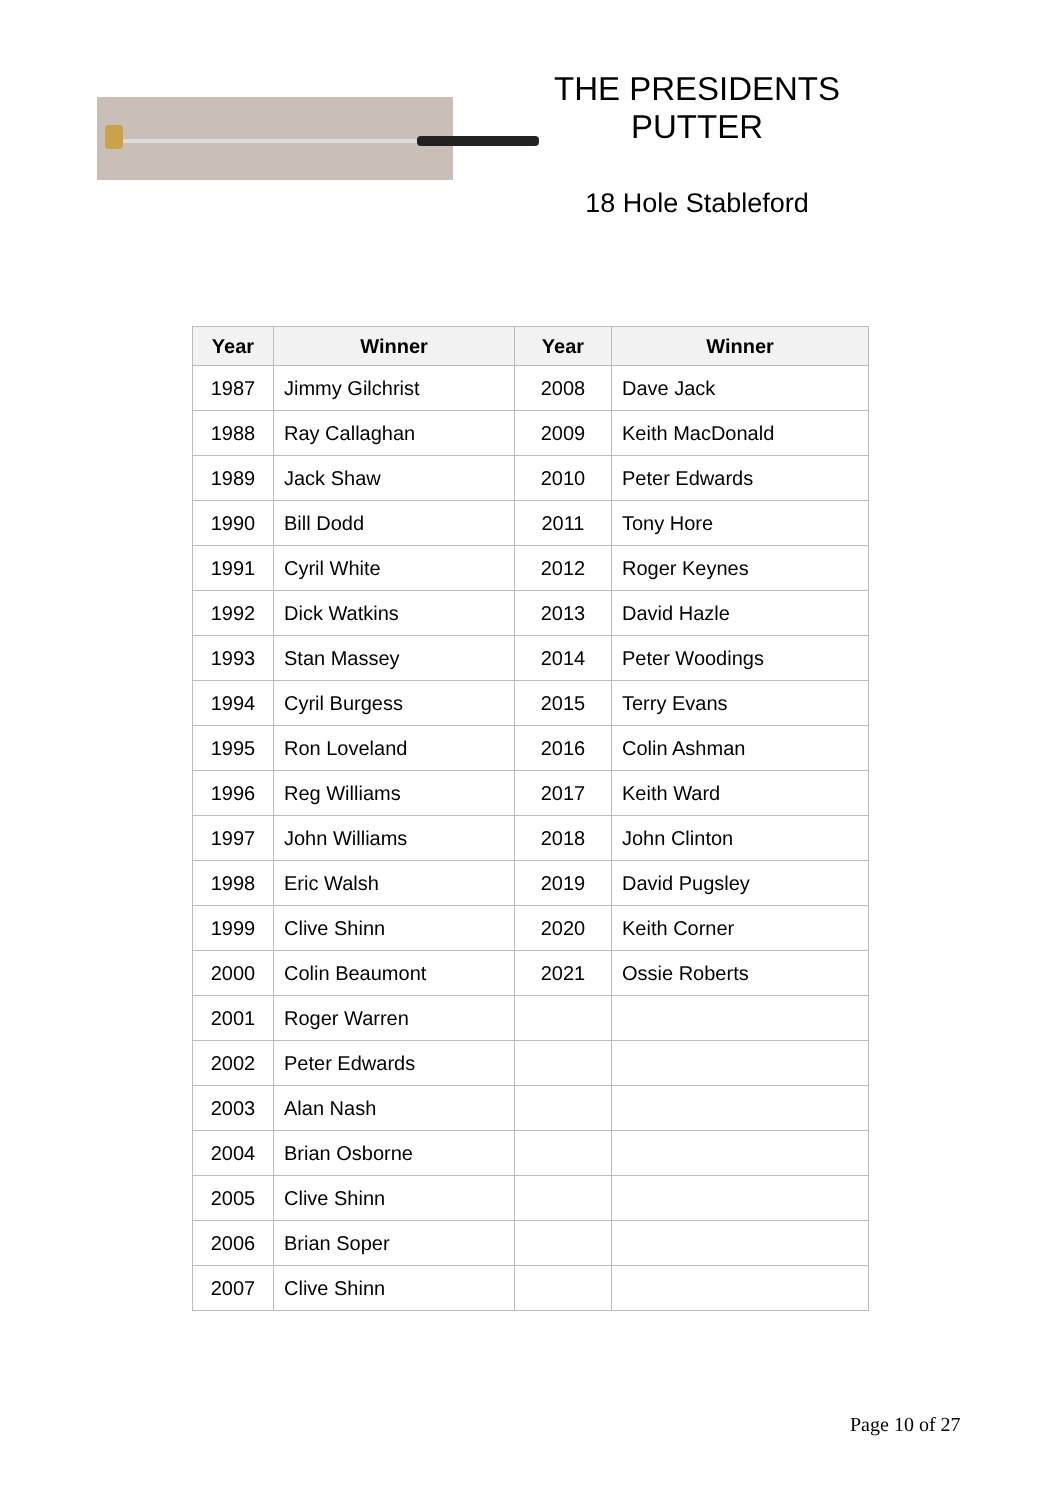THE PRESIDENTS PUTTER
18 Hole Stableford
| Year | Winner | Year | Winner |
| --- | --- | --- | --- |
| 1987 | Jimmy Gilchrist | 2008 | Dave Jack |
| 1988 | Ray Callaghan | 2009 | Keith MacDonald |
| 1989 | Jack Shaw | 2010 | Peter Edwards |
| 1990 | Bill Dodd | 2011 | Tony Hore |
| 1991 | Cyril White | 2012 | Roger Keynes |
| 1992 | Dick Watkins | 2013 | David Hazle |
| 1993 | Stan Massey | 2014 | Peter Woodings |
| 1994 | Cyril Burgess | 2015 | Terry Evans |
| 1995 | Ron Loveland | 2016 | Colin Ashman |
| 1996 | Reg Williams | 2017 | Keith Ward |
| 1997 | John Williams | 2018 | John Clinton |
| 1998 | Eric Walsh | 2019 | David Pugsley |
| 1999 | Clive Shinn | 2020 | Keith Corner |
| 2000 | Colin Beaumont | 2021 | Ossie Roberts |
| 2001 | Roger Warren | | |
| 2002 | Peter Edwards | | |
| 2003 | Alan Nash | | |
| 2004 | Brian Osborne | | |
| 2005 | Clive Shinn | | |
| 2006 | Brian Soper | | |
| 2007 | Clive Shinn | | |
Page 10 of 27